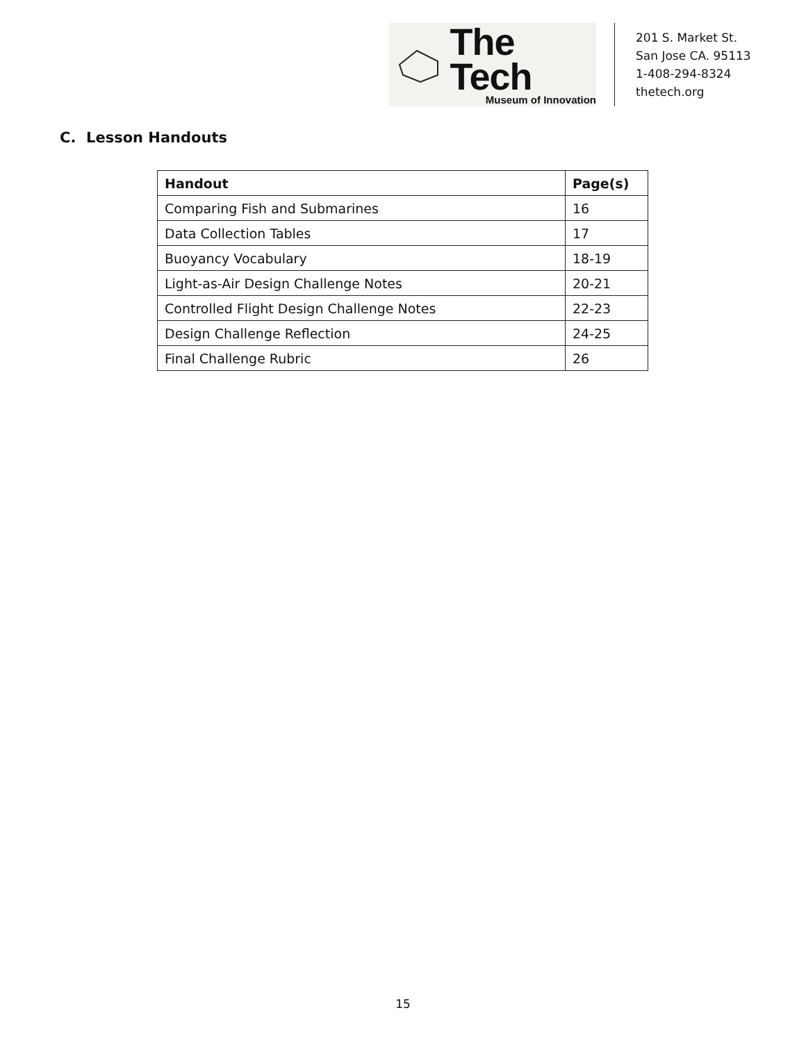The Tech
Museum of Innovation
201 S. Market St.
San Jose CA. 95113
1-408-294-8324
thetech.org
C. Lesson Handouts
| Handout | Page(s) |
| --- | --- |
| Comparing Fish and Submarines | 16 |
| Data Collection Tables | 17 |
| Buoyancy Vocabulary | 18-19 |
| Light-as-Air Design Challenge Notes | 20-21 |
| Controlled Flight Design Challenge Notes | 22-23 |
| Design Challenge Reflection | 24-25 |
| Final Challenge Rubric | 26 |
15